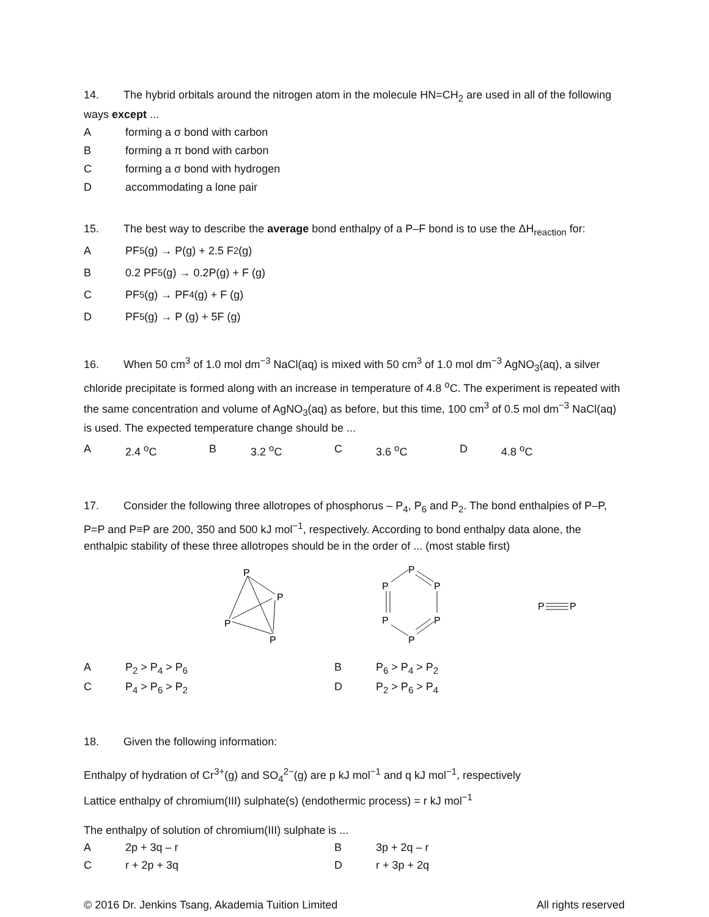14. The hybrid orbitals around the nitrogen atom in the molecule HN=CH<sub>2</sub> are used in all of the following ways except ...
Aforming a σ bond with carbon
Bforming a π bond with carbon
Cforming a σ bond with hydrogen
Daccommodating a lone pair
15. The best way to describe the average bond enthalpy of a P–F bond is to use the ΔH<sub>reaction</sub> for:
A PF<sub>5</sub> (g) → P(g) + 2.5 F<sub>2</sub>(g)
B 0.2 PF<sub>5</sub> (g) → 0.2P(g) + F (g)
C PF<sub>5</sub> (g) → PF<sub>4</sub> (g) + F (g)
D PF<sub>5</sub> (g) → P (g) + 5F (g)
16. When 50 cm<sup>3</sup> of 1.0 mol dm<sup>−3</sup> NaCl(aq) is mixed with 50 cm<sup>3</sup> of 1.0 mol dm<sup>−3</sup> AgNO<sub>3</sub>(aq), a silver chloride precipitate is formed along with an increase in temperature of 4.8 <sup>o</sup>C. The experiment is repeated with the same concentration and volume of AgNO<sub>3</sub>(aq) as before, but this time, 100 cm<sup>3</sup> of 0.5 mol dm<sup>−3</sup> NaCl(aq) is used. The expected temperature change should be ...
| A | 2.4 <sup>o</sup>C | B | 3.2 <sup>o</sup>C | C | 3.6 <sup>o</sup>C | D | 4.8 <sup>o</sup>C |
17. Consider the following three allotropes of phosphorus – P<sub>4</sub>, P<sub>6</sub> and P<sub>2</sub>. The bond enthalpies of P–P, P=P and P≡P are 200, 350 and 500 kJ mol<sup>−1</sup>, respectively. According to bond enthalpy data alone, the enthalpic stability of these three allotropes should be in the order of ... (most stable first)
P
P
P
P
P
P
P
P
P
P
P
P
| A | P<sub>2</sub> > P<sub>4</sub> > P<sub>6</sub> | B | P<sub>6</sub> > P<sub>4</sub> > P<sub>2</sub> |
| C | P<sub>4</sub> > P<sub>6</sub> > P<sub>2</sub> | D | P<sub>2</sub> > P<sub>6</sub> > P<sub>4</sub> |
18. Given the following information:
Enthalpy of hydration of Cr<sup>3+</sup>(g) and SO<sub>4</sub><sup>2−</sup>(g) are p kJ mol<sup>−1</sup> and q kJ mol<sup>−1</sup>, respectively
Lattice enthalpy of chromium(III) sulphate(s) (endothermic process) = r kJ mol<sup>−1</sup>
The enthalpy of solution of chromium(III) sulphate is ...
| A | 2p + 3q – r | B | 3p + 2q – r |
| C | r + 2p + 3q | D | r + 3p + 2q |
© 2016 Dr. Jenkins Tsang, Akademia Tuition Limited All rights reserved